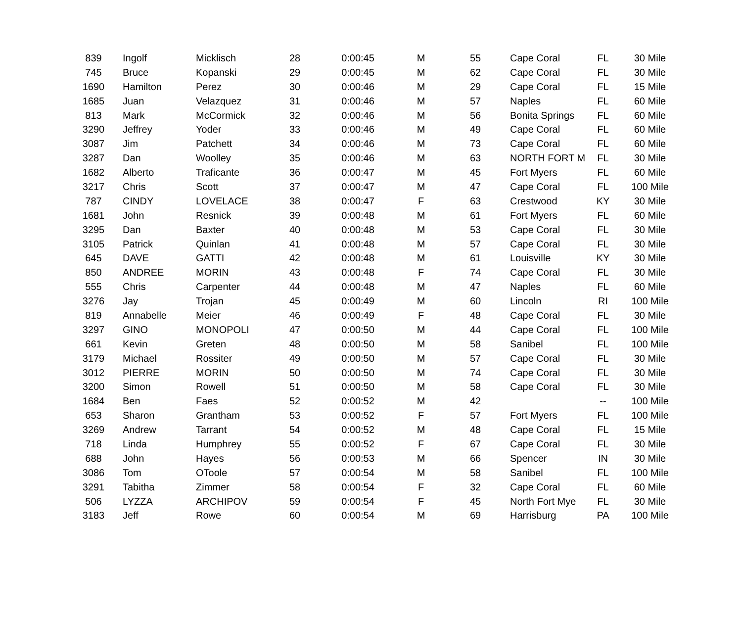| 839 | Ingolf | Micklisch | 28 | 0:00:45 | M | 55 | Cape Coral | FL | 30 Mile |
| 745 | Bruce | Kopanski | 29 | 0:00:45 | M | 62 | Cape Coral | FL | 30 Mile |
| 1690 | Hamilton | Perez | 30 | 0:00:46 | M | 29 | Cape Coral | FL | 15 Mile |
| 1685 | Juan | Velazquez | 31 | 0:00:46 | M | 57 | Naples | FL | 60 Mile |
| 813 | Mark | McCormick | 32 | 0:00:46 | M | 56 | Bonita Springs | FL | 60 Mile |
| 3290 | Jeffrey | Yoder | 33 | 0:00:46 | M | 49 | Cape Coral | FL | 60 Mile |
| 3087 | Jim | Patchett | 34 | 0:00:46 | M | 73 | Cape Coral | FL | 60 Mile |
| 3287 | Dan | Woolley | 35 | 0:00:46 | M | 63 | NORTH FORT M | FL | 30 Mile |
| 1682 | Alberto | Traficante | 36 | 0:00:47 | M | 45 | Fort Myers | FL | 60 Mile |
| 3217 | Chris | Scott | 37 | 0:00:47 | M | 47 | Cape Coral | FL | 100 Mile |
| 787 | CINDY | LOVELACE | 38 | 0:00:47 | F | 63 | Crestwood | KY | 30 Mile |
| 1681 | John | Resnick | 39 | 0:00:48 | M | 61 | Fort Myers | FL | 60 Mile |
| 3295 | Dan | Baxter | 40 | 0:00:48 | M | 53 | Cape Coral | FL | 30 Mile |
| 3105 | Patrick | Quinlan | 41 | 0:00:48 | M | 57 | Cape Coral | FL | 30 Mile |
| 645 | DAVE | GATTI | 42 | 0:00:48 | M | 61 | Louisville | KY | 30 Mile |
| 850 | ANDREE | MORIN | 43 | 0:00:48 | F | 74 | Cape Coral | FL | 30 Mile |
| 555 | Chris | Carpenter | 44 | 0:00:48 | M | 47 | Naples | FL | 60 Mile |
| 3276 | Jay | Trojan | 45 | 0:00:49 | M | 60 | Lincoln | RI | 100 Mile |
| 819 | Annabelle | Meier | 46 | 0:00:49 | F | 48 | Cape Coral | FL | 30 Mile |
| 3297 | GINO | MONOPOLI | 47 | 0:00:50 | M | 44 | Cape Coral | FL | 100 Mile |
| 661 | Kevin | Greten | 48 | 0:00:50 | M | 58 | Sanibel | FL | 100 Mile |
| 3179 | Michael | Rossiter | 49 | 0:00:50 | M | 57 | Cape Coral | FL | 30 Mile |
| 3012 | PIERRE | MORIN | 50 | 0:00:50 | M | 74 | Cape Coral | FL | 30 Mile |
| 3200 | Simon | Rowell | 51 | 0:00:50 | M | 58 | Cape Coral | FL | 30 Mile |
| 1684 | Ben | Faes | 52 | 0:00:52 | M | 42 | | -- | 100 Mile |
| 653 | Sharon | Grantham | 53 | 0:00:52 | F | 57 | Fort Myers | FL | 100 Mile |
| 3269 | Andrew | Tarrant | 54 | 0:00:52 | M | 48 | Cape Coral | FL | 15 Mile |
| 718 | Linda | Humphrey | 55 | 0:00:52 | F | 67 | Cape Coral | FL | 30 Mile |
| 688 | John | Hayes | 56 | 0:00:53 | M | 66 | Spencer | IN | 30 Mile |
| 3086 | Tom | OToole | 57 | 0:00:54 | M | 58 | Sanibel | FL | 100 Mile |
| 3291 | Tabitha | Zimmer | 58 | 0:00:54 | F | 32 | Cape Coral | FL | 60 Mile |
| 506 | LYZZA | ARCHIPOV | 59 | 0:00:54 | F | 45 | North Fort Mye | FL | 30 Mile |
| 3183 | Jeff | Rowe | 60 | 0:00:54 | M | 69 | Harrisburg | PA | 100 Mile |